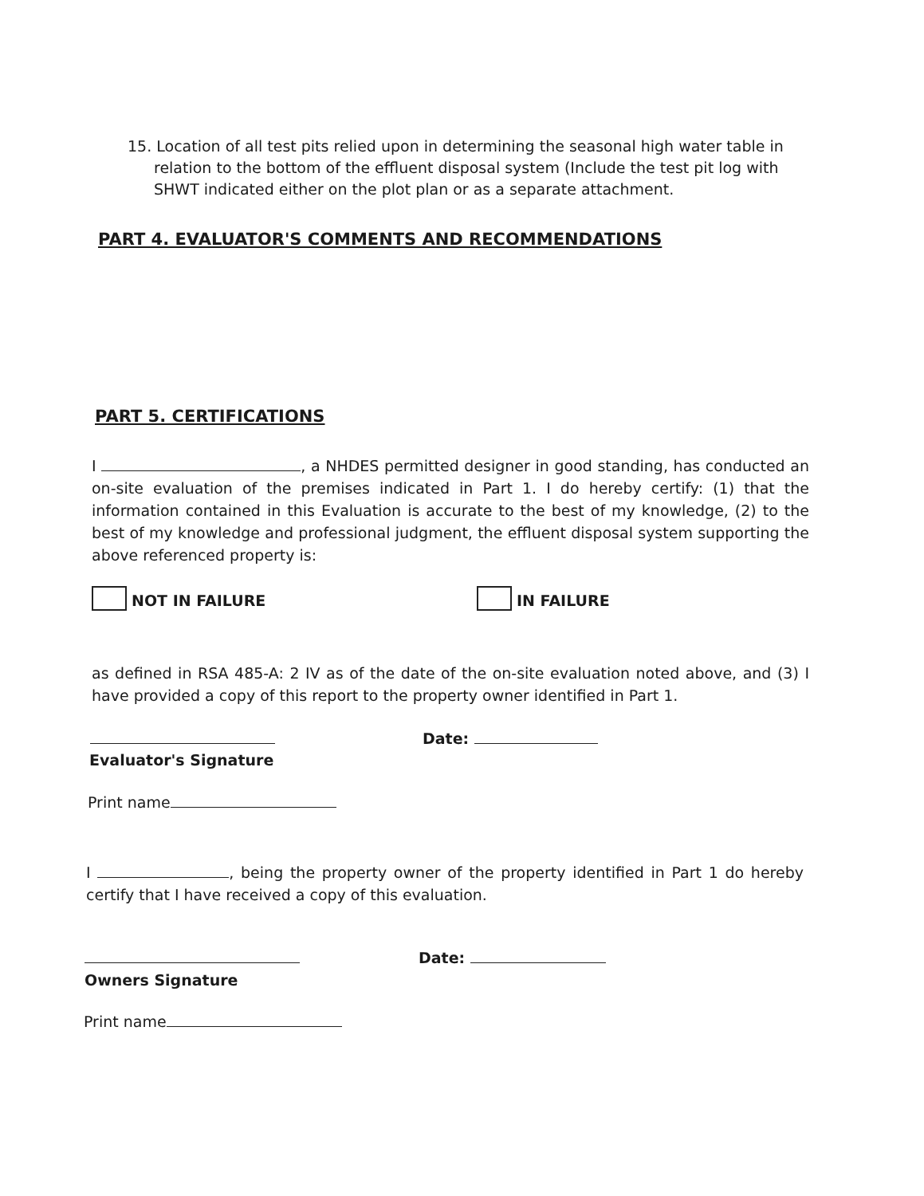15. Location of all test pits relied upon in determining the seasonal high water table in relation to the bottom of the effluent disposal system (Include the test pit log with SHWT indicated either on the plot plan or as a separate attachment.
PART 4. EVALUATOR'S COMMENTS AND RECOMMENDATIONS
PART 5. CERTIFICATIONS
I , a NHDES permitted designer in good standing, has conducted an on-site evaluation of the premises indicated in Part 1. I do hereby certify: (1) that the information contained in this Evaluation is accurate to the best of my knowledge, (2) to the best of my knowledge and professional judgment, the effluent disposal system supporting the above referenced property is:
NOT IN FAILURE IN FAILURE
as defined in RSA 485-A: 2 IV as of the date of the on-site evaluation noted above, and (3) I have provided a copy of this report to the property owner identified in Part 1.
Date:
Evaluator's Signature
Print name
I , being the property owner of the property identified in Part 1 do hereby certify that I have received a copy of this evaluation.
Date:
Owners Signature
Print name